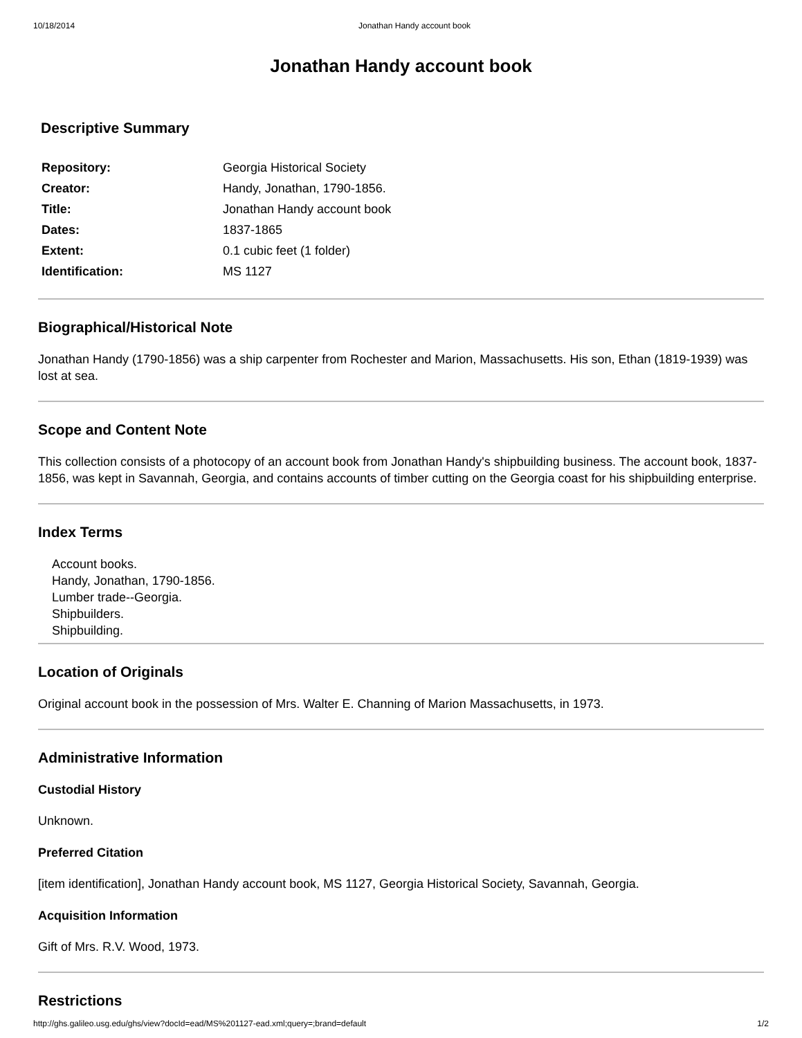10/18/2014 Jonathan Handy account book
Jonathan Handy account book
Descriptive Summary
| Repository: | Georgia Historical Society |
| Creator: | Handy, Jonathan, 1790-1856. |
| Title: | Jonathan Handy account book |
| Dates: | 1837-1865 |
| Extent: | 0.1 cubic feet (1 folder) |
| Identification: | MS 1127 |
Biographical/Historical Note
Jonathan Handy (1790-1856) was a ship carpenter from Rochester and Marion, Massachusetts. His son, Ethan (1819-1939) was lost at sea.
Scope and Content Note
This collection consists of a photocopy of an account book from Jonathan Handy's shipbuilding business. The account book, 1837-1856, was kept in Savannah, Georgia, and contains accounts of timber cutting on the Georgia coast for his shipbuilding enterprise.
Index Terms
Account books.
Handy, Jonathan, 1790-1856.
Lumber trade--Georgia.
Shipbuilders.
Shipbuilding.
Location of Originals
Original account book in the possession of Mrs. Walter E. Channing of Marion Massachusetts, in 1973.
Administrative Information
Custodial History
Unknown.
Preferred Citation
[item identification], Jonathan Handy account book, MS 1127, Georgia Historical Society, Savannah, Georgia.
Acquisition Information
Gift of Mrs. R.V. Wood, 1973.
Restrictions
http://ghs.galileo.usg.edu/ghs/view?docId=ead/MS%201127-ead.xml;query=;brand=default 1/2